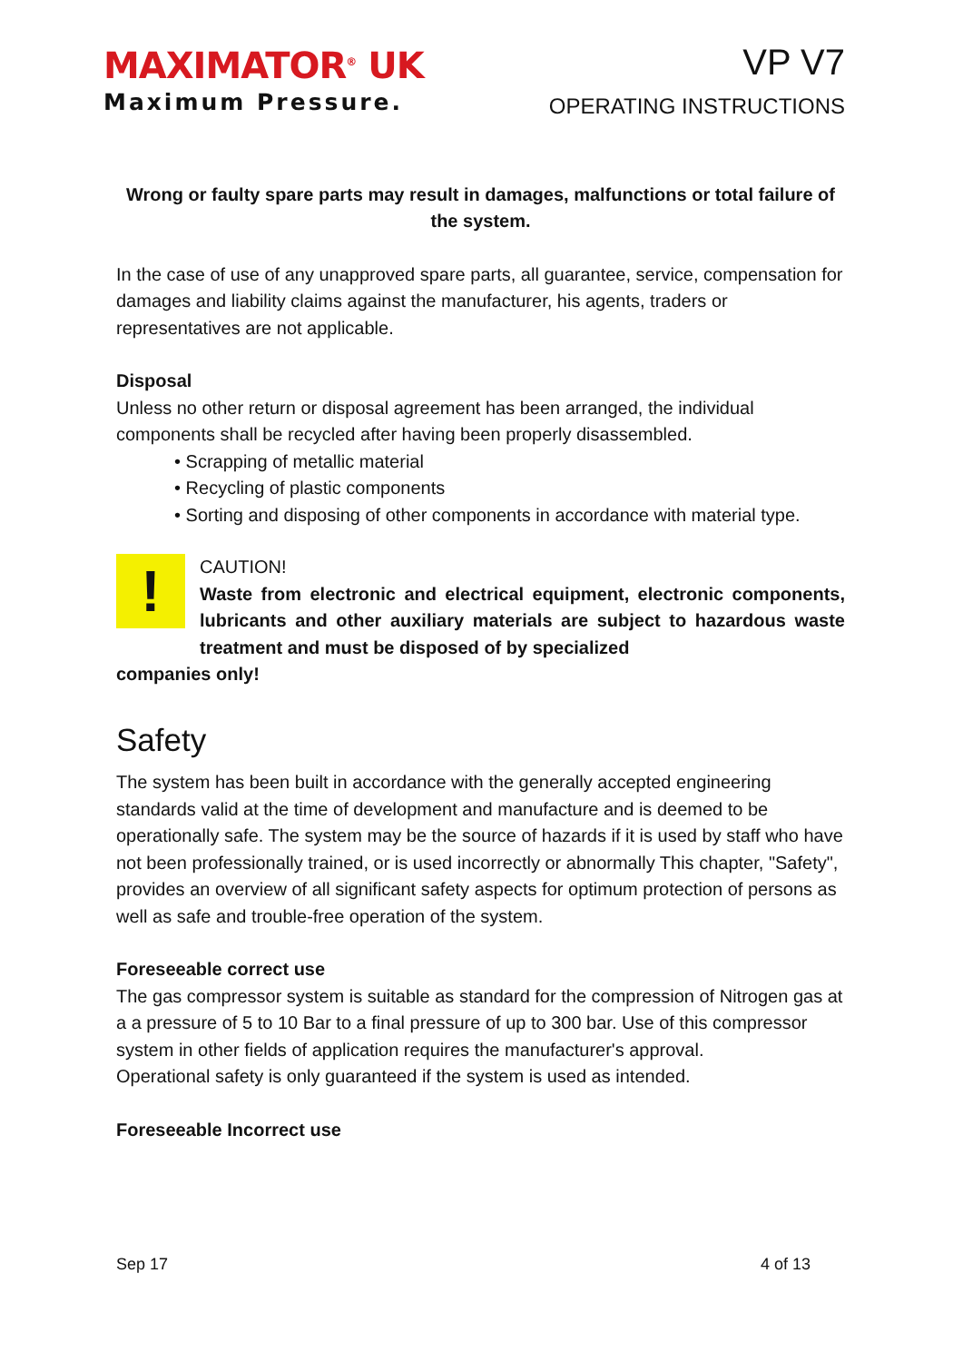MAXIMATOR<sup>®</sup> UK
Maximum Pressure.
VP V7
OPERATING INSTRUCTIONS
Wrong or faulty spare parts may result in damages, malfunctions or total failure of the system.
In the case of use of any unapproved spare parts, all guarantee, service, compensation for damages and liability claims against the manufacturer, his agents, traders or representatives are not applicable.
Disposal
Unless no other return or disposal agreement has been arranged, the individual components shall be recycled after having been properly disassembled.
• Scrapping of metallic material
• Recycling of plastic components
• Sorting and disposing of other components in accordance with material type.
!
CAUTION!
Waste from electronic and electrical equipment, electronic components, lubricants and other auxiliary materials are subject to hazardous waste treatment and must be disposed of by specialized
companies only!
Safety
The system has been built in accordance with the generally accepted engineering standards valid at the time of development and manufacture and is deemed to be operationally safe. The system may be the source of hazards if it is used by staff who have not been professionally trained, or is used incorrectly or abnormally This chapter, "Safety", provides an overview of all significant safety aspects for optimum protection of persons as well as safe and trouble-free operation of the system.
Foreseeable correct use
The gas compressor system is suitable as standard for the compression of Nitrogen gas at a a pressure of 5 to 10 Bar to a final pressure of up to 300 bar. Use of this compressor system in other fields of application requires the manufacturer's approval.
Operational safety is only guaranteed if the system is used as intended.
Foreseeable Incorrect use
Sep 17 4 of 13